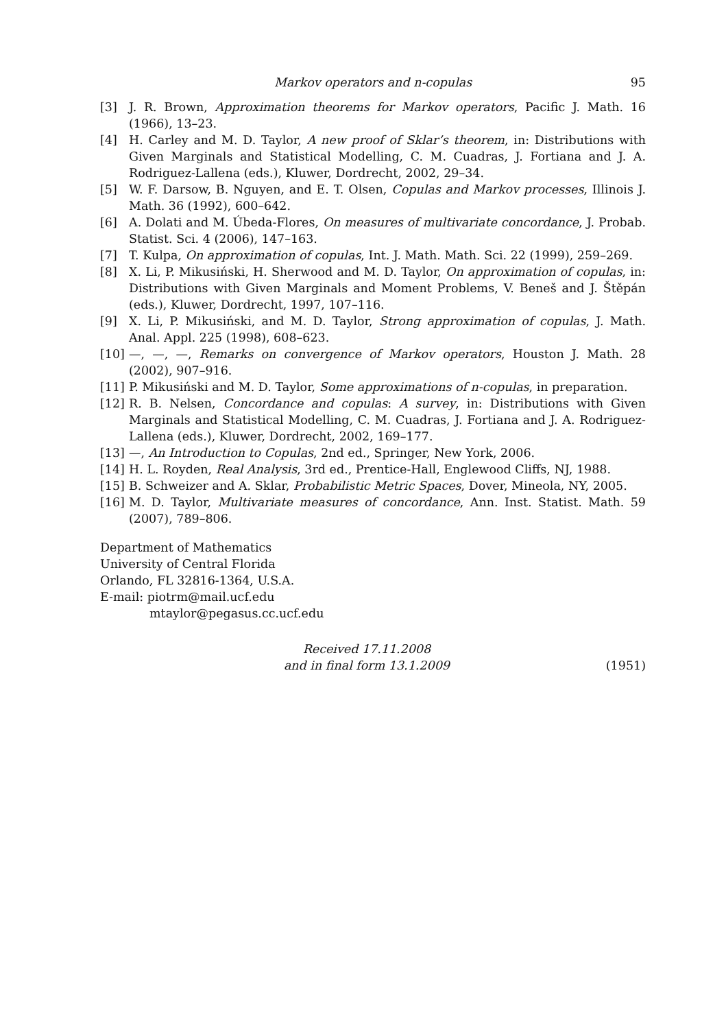Markov operators and n-copulas 95
[3] J. R. Brown, Approximation theorems for Markov operators, Pacific J. Math. 16 (1966), 13–23.
[4] H. Carley and M. D. Taylor, A new proof of Sklar’s theorem, in: Distributions with Given Marginals and Statistical Modelling, C. M. Cuadras, J. Fortiana and J. A. Rodriguez-Lallena (eds.), Kluwer, Dordrecht, 2002, 29–34.
[5] W. F. Darsow, B. Nguyen, and E. T. Olsen, Copulas and Markov processes, Illinois J. Math. 36 (1992), 600–642.
[6] A. Dolati and M. Úbeda-Flores, On measures of multivariate concordance, J. Probab. Statist. Sci. 4 (2006), 147–163.
[7] T. Kulpa, On approximation of copulas, Int. J. Math. Math. Sci. 22 (1999), 259–269.
[8] X. Li, P. Mikusiński, H. Sherwood and M. D. Taylor, On approximation of copulas, in: Distributions with Given Marginals and Moment Problems, V. Beneš and J. Štěpán (eds.), Kluwer, Dordrecht, 1997, 107–116.
[9] X. Li, P. Mikusiński, and M. D. Taylor, Strong approximation of copulas, J. Math. Anal. Appl. 225 (1998), 608–623.
[10] —, —, —, Remarks on convergence of Markov operators, Houston J. Math. 28 (2002), 907–916.
[11] P. Mikusiński and M. D. Taylor, Some approximations of n-copulas, in preparation.
[12] R. B. Nelsen, Concordance and copulas: A survey, in: Distributions with Given Marginals and Statistical Modelling, C. M. Cuadras, J. Fortiana and J. A. Rodriguez-Lallena (eds.), Kluwer, Dordrecht, 2002, 169–177.
[13] —, An Introduction to Copulas, 2nd ed., Springer, New York, 2006.
[14] H. L. Royden, Real Analysis, 3rd ed., Prentice-Hall, Englewood Cliffs, NJ, 1988.
[15] B. Schweizer and A. Sklar, Probabilistic Metric Spaces, Dover, Mineola, NY, 2005.
[16] M. D. Taylor, Multivariate measures of concordance, Ann. Inst. Statist. Math. 59 (2007), 789–806.
Department of Mathematics
University of Central Florida
Orlando, FL 32816-1364, U.S.A.
E-mail: piotrm@mail.ucf.edu
mtaylor@pegasus.cc.ucf.edu
Received 17.11.2008
and in final form 13.1.2009
(1951)